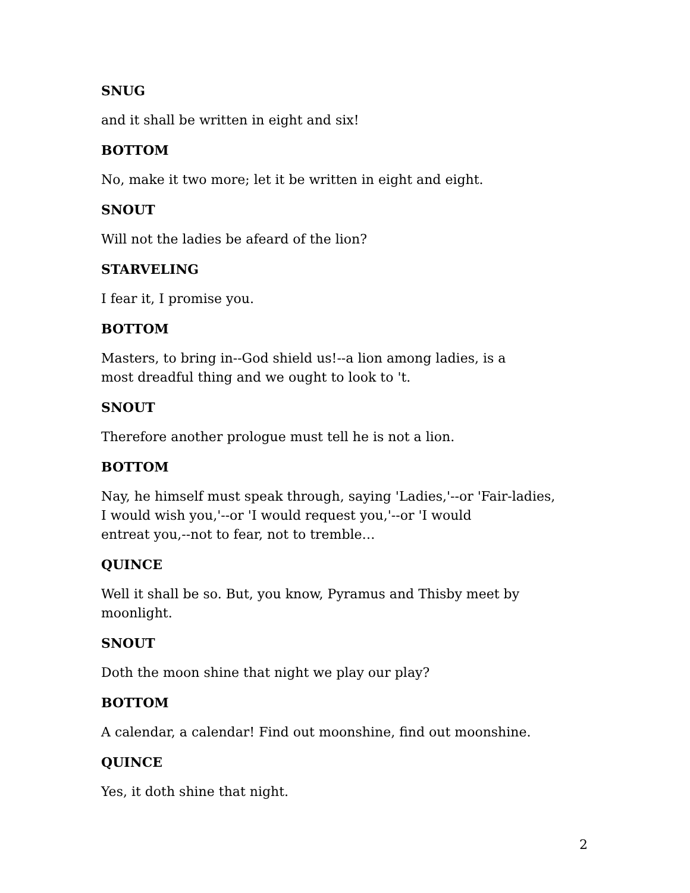SNUG
and it shall be written in eight and six!
BOTTOM
No, make it two more; let it be written in eight and eight.
SNOUT
Will not the ladies be afeard of the lion?
STARVELING
I fear it, I promise you.
BOTTOM
Masters, to bring in--God shield us!--a lion among ladies, is a
most dreadful thing and we ought to look to 't.
SNOUT
Therefore another prologue must tell he is not a lion.
BOTTOM
Nay, he himself must speak through, saying 'Ladies,'--or 'Fair-ladies,
I would wish you,'--or 'I would request you,'--or 'I would
entreat you,--not to fear, not to tremble…
QUINCE
Well it shall be so. But, you know, Pyramus and Thisby meet by
moonlight.
SNOUT
Doth the moon shine that night we play our play?
BOTTOM
A calendar, a calendar! Find out moonshine, find out moonshine.
QUINCE
Yes, it doth shine that night.
2